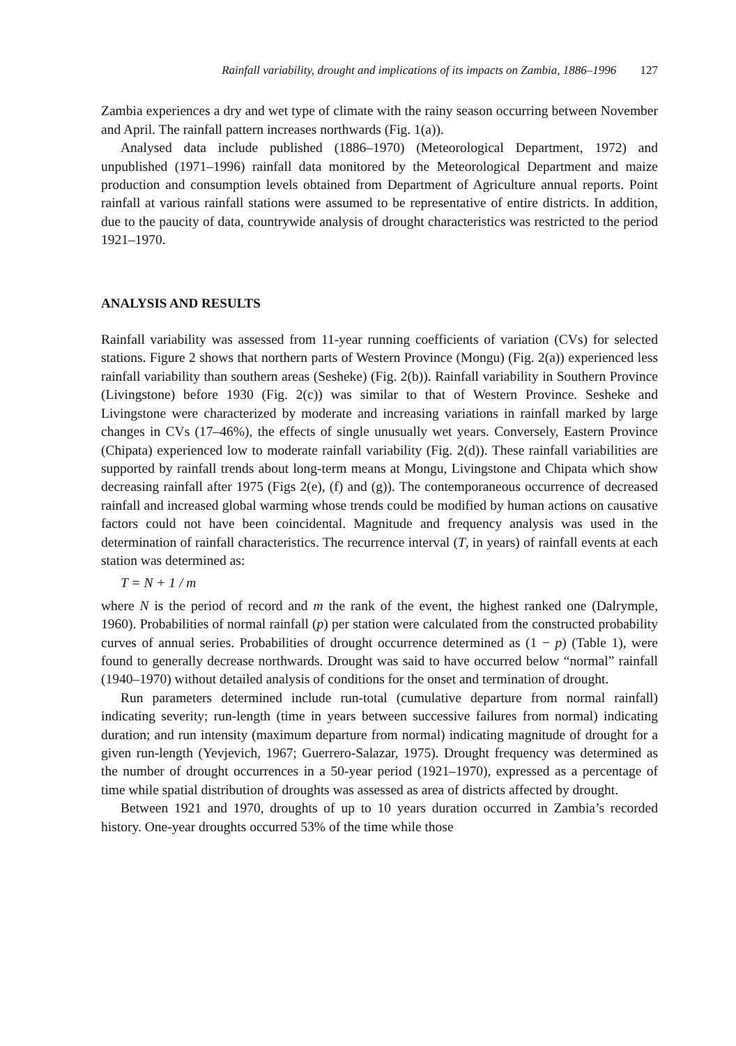Rainfall variability, drought and implications of its impacts on Zambia, 1886–1996 127
Zambia experiences a dry and wet type of climate with the rainy season occurring between November and April. The rainfall pattern increases northwards (Fig. 1(a)).
Analysed data include published (1886–1970) (Meteorological Department, 1972) and unpublished (1971–1996) rainfall data monitored by the Meteorological Department and maize production and consumption levels obtained from Department of Agriculture annual reports. Point rainfall at various rainfall stations were assumed to be representative of entire districts. In addition, due to the paucity of data, countrywide analysis of drought characteristics was restricted to the period 1921–1970.
ANALYSIS AND RESULTS
Rainfall variability was assessed from 11-year running coefficients of variation (CVs) for selected stations. Figure 2 shows that northern parts of Western Province (Mongu) (Fig. 2(a)) experienced less rainfall variability than southern areas (Sesheke) (Fig. 2(b)). Rainfall variability in Southern Province (Livingstone) before 1930 (Fig. 2(c)) was similar to that of Western Province. Sesheke and Livingstone were characterized by moderate and increasing variations in rainfall marked by large changes in CVs (17–46%), the effects of single unusually wet years. Conversely, Eastern Province (Chipata) experienced low to moderate rainfall variability (Fig. 2(d)). These rainfall variabilities are supported by rainfall trends about long-term means at Mongu, Livingstone and Chipata which show decreasing rainfall after 1975 (Figs 2(e), (f) and (g)). The contemporaneous occurrence of decreased rainfall and increased global warming whose trends could be modified by human actions on causative factors could not have been coincidental. Magnitude and frequency analysis was used in the determination of rainfall characteristics. The recurrence interval (T, in years) of rainfall events at each station was determined as:
T = N + 1 / m
where N is the period of record and m the rank of the event, the highest ranked one (Dalrymple, 1960). Probabilities of normal rainfall (p) per station were calculated from the constructed probability curves of annual series. Probabilities of drought occurrence determined as (1 − p) (Table 1), were found to generally decrease northwards. Drought was said to have occurred below “normal” rainfall (1940–1970) without detailed analysis of conditions for the onset and termination of drought.
Run parameters determined include run-total (cumulative departure from normal rainfall) indicating severity; run-length (time in years between successive failures from normal) indicating duration; and run intensity (maximum departure from normal) indicating magnitude of drought for a given run-length (Yevjevich, 1967; Guerrero-Salazar, 1975). Drought frequency was determined as the number of drought occurrences in a 50-year period (1921–1970), expressed as a percentage of time while spatial distribution of droughts was assessed as area of districts affected by drought.
Between 1921 and 1970, droughts of up to 10 years duration occurred in Zambia’s recorded history. One-year droughts occurred 53% of the time while those